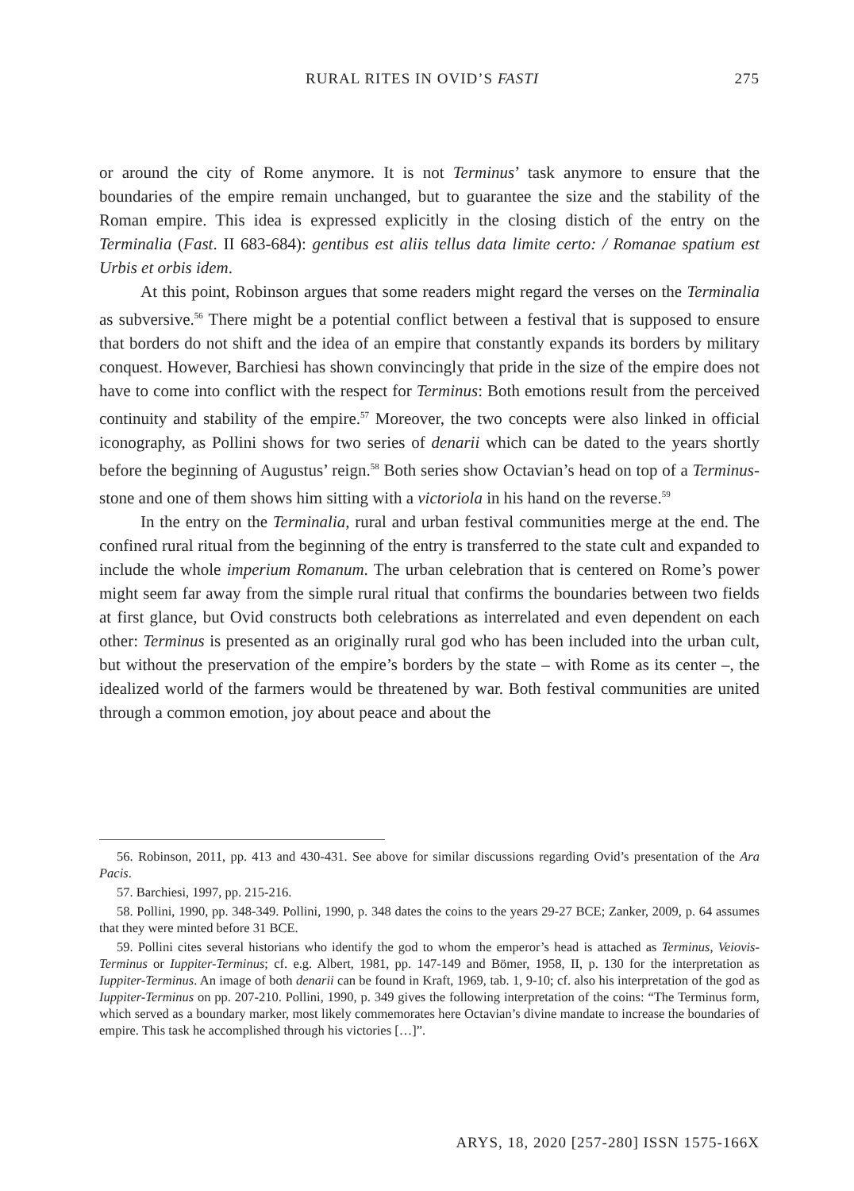RURAL RITES IN OVID’S FASTI 275
or around the city of Rome anymore. It is not Terminus’ task anymore to ensure that the boundaries of the empire remain unchanged, but to guarantee the size and the stability of the Roman empire. This idea is expressed explicitly in the closing distich of the entry on the Terminalia (Fast. II 683-684): gentibus est aliis tellus data limite certo: / Romanae spatium est Urbis et orbis idem.
At this point, Robinson argues that some readers might regard the verses on the Terminalia as subversive.<sup>56</sup> There might be a potential conflict between a festival that is supposed to ensure that borders do not shift and the idea of an empire that constantly expands its borders by military conquest. However, Barchiesi has shown convincingly that pride in the size of the empire does not have to come into conflict with the respect for Terminus: Both emotions result from the perceived continuity and stability of the empire.<sup>57</sup> Moreover, the two concepts were also linked in official iconography, as Pollini shows for two series of denarii which can be dated to the years shortly before the beginning of Augustus’ reign.<sup>58</sup> Both series show Octavian’s head on top of a Terminus-stone and one of them shows him sitting with a victoriola in his hand on the reverse.<sup>59</sup>
In the entry on the Terminalia, rural and urban festival communities merge at the end. The confined rural ritual from the beginning of the entry is transferred to the state cult and expanded to include the whole imperium Romanum. The urban celebration that is centered on Rome’s power might seem far away from the simple rural ritual that confirms the boundaries between two fields at first glance, but Ovid constructs both celebrations as interrelated and even dependent on each other: Terminus is presented as an originally rural god who has been included into the urban cult, but without the preservation of the empire’s borders by the state – with Rome as its center –, the idealized world of the farmers would be threatened by war. Both festival communities are united through a common emotion, joy about peace and about the
56. Robinson, 2011, pp. 413 and 430-431. See above for similar discussions regarding Ovid’s presentation of the Ara Pacis.
57. Barchiesi, 1997, pp. 215-216.
58. Pollini, 1990, pp. 348-349. Pollini, 1990, p. 348 dates the coins to the years 29-27 BCE; Zanker, 2009, p. 64 assumes that they were minted before 31 BCE.
59. Pollini cites several historians who identify the god to whom the emperor’s head is attached as Terminus, Veiovis-Terminus or Iuppiter-Terminus; cf. e.g. Albert, 1981, pp. 147-149 and Bömer, 1958, II, p. 130 for the interpretation as Iuppiter-Terminus. An image of both denarii can be found in Kraft, 1969, tab. 1, 9-10; cf. also his interpretation of the god as Iuppiter-Terminus on pp. 207-210. Pollini, 1990, p. 349 gives the following interpretation of the coins: “The Terminus form, which served as a boundary marker, most likely commemorates here Octavian’s divine mandate to increase the boundaries of empire. This task he accomplished through his victories […]”.
ARYS, 18, 2020 [257-280] ISSN 1575-166X